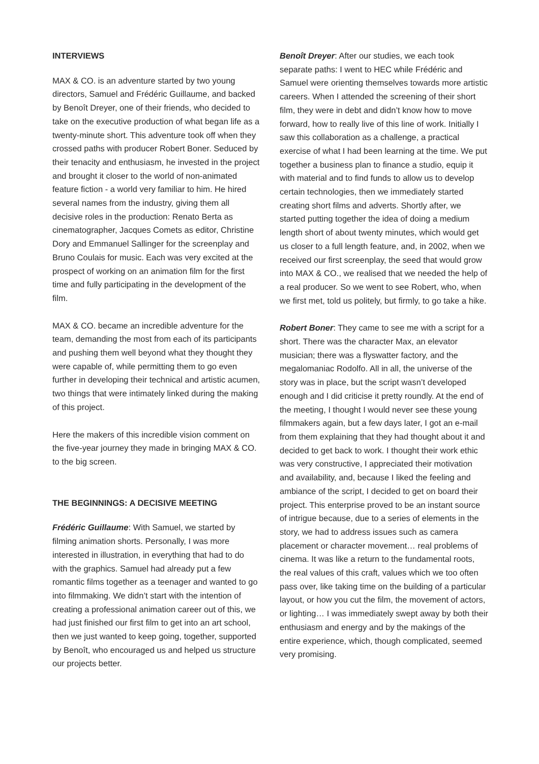INTERVIEWS
MAX & CO. is an adventure started by two young directors, Samuel and Frédéric Guillaume, and backed by Benoît Dreyer, one of their friends, who decided to take on the executive production of what began life as a twenty-minute short. This adventure took off when they crossed paths with producer Robert Boner. Seduced by their tenacity and enthusiasm, he invested in the project and brought it closer to the world of non-animated feature fiction - a world very familiar to him. He hired several names from the industry, giving them all decisive roles in the production: Renato Berta as cinematographer, Jacques Comets as editor, Christine Dory and Emmanuel Sallinger for the screenplay and Bruno Coulais for music. Each was very excited at the prospect of working on an animation film for the first time and fully participating in the development of the film.
MAX & CO. became an incredible adventure for the team, demanding the most from each of its participants and pushing them well beyond what they thought they were capable of, while permitting them to go even further in developing their technical and artistic acumen, two things that were intimately linked during the making of this project.
Here the makers of this incredible vision comment on the five-year journey they made in bringing MAX & CO. to the big screen.
THE BEGINNINGS: A DECISIVE MEETING
Frédéric Guillaume: With Samuel, we started by filming animation shorts. Personally, I was more interested in illustration, in everything that had to do with the graphics. Samuel had already put a few romantic films together as a teenager and wanted to go into filmmaking. We didn’t start with the intention of creating a professional animation career out of this, we had just finished our first film to get into an art school, then we just wanted to keep going, together, supported by Benoît, who encouraged us and helped us structure our projects better.
Benoît Dreyer: After our studies, we each took separate paths: I went to HEC while Frédéric and Samuel were orienting themselves towards more artistic careers. When I attended the screening of their short film, they were in debt and didn’t know how to move forward, how to really live of this line of work. Initially I saw this collaboration as a challenge, a practical exercise of what I had been learning at the time. We put together a business plan to finance a studio, equip it with material and to find funds to allow us to develop certain technologies, then we immediately started creating short films and adverts. Shortly after, we started putting together the idea of doing a medium length short of about twenty minutes, which would get us closer to a full length feature, and, in 2002, when we received our first screenplay, the seed that would grow into MAX & CO., we realised that we needed the help of a real producer. So we went to see Robert, who, when we first met, told us politely, but firmly, to go take a hike.
Robert Boner: They came to see me with a script for a short. There was the character Max, an elevator musician; there was a flyswatter factory, and the megalomaniac Rodolfo. All in all, the universe of the story was in place, but the script wasn’t developed enough and I did criticise it pretty roundly. At the end of the meeting, I thought I would never see these young filmmakers again, but a few days later, I got an e-mail from them explaining that they had thought about it and decided to get back to work. I thought their work ethic was very constructive, I appreciated their motivation and availability, and, because I liked the feeling and ambiance of the script, I decided to get on board their project. This enterprise proved to be an instant source of intrigue because, due to a series of elements in the story, we had to address issues such as camera placement or character movement… real problems of cinema. It was like a return to the fundamental roots, the real values of this craft, values which we too often pass over, like taking time on the building of a particular layout, or how you cut the film, the movement of actors, or lighting… I was immediately swept away by both their enthusiasm and energy and by the makings of the entire experience, which, though complicated, seemed very promising.